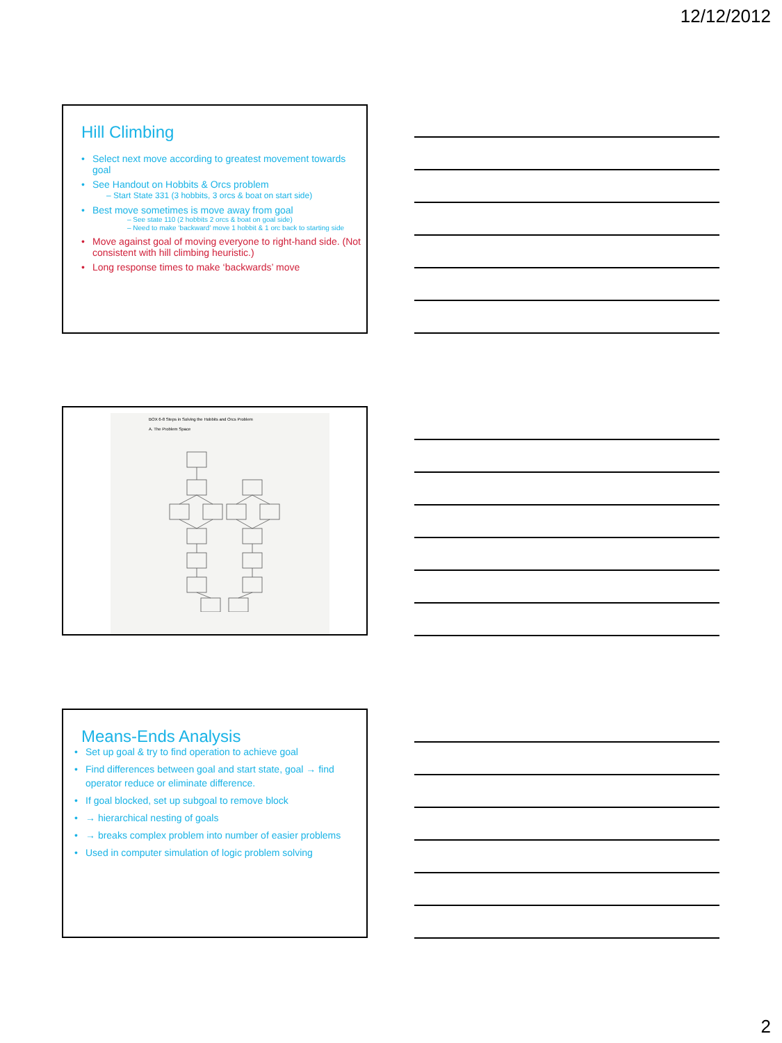12/12/2012
Hill Climbing
• Select next move according to greatest movement towards goal
• See Handout on Hobbits & Orcs problem
– Start State 331 (3 hobbits, 3 orcs & boat on start side)
• Best move sometimes is move away from goal
– See state 110 (2 hobbits 2 orcs & boat on goal side)
– Need to make ‘backward’ move 1 hobbit & 1 orc back to starting side
• Move against goal of moving everyone to right-hand side. (Not consistent with hill climbing heuristic.)
• Long response times to make ‘backwards’ move
BOX 6-8 Steps in Solving the Hobbits and Orcs Problem
A. The Problem Space
Means-Ends Analysis
• Set up goal & try to find operation to achieve goal
• Find differences between goal and start state, goal → find operator reduce or eliminate difference.
• If goal blocked, set up subgoal to remove block
• → hierarchical nesting of goals
• → breaks complex problem into number of easier problems
• Used in computer simulation of logic problem solving
2